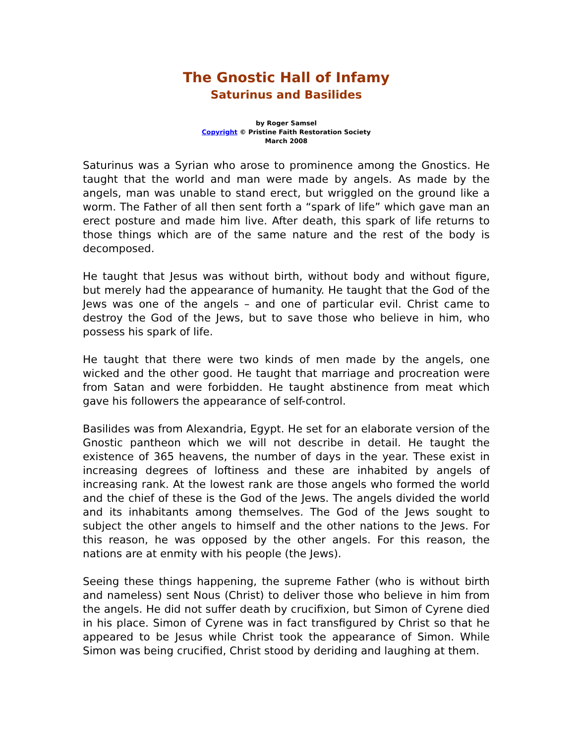The Gnostic Hall of Infamy
Saturinus and Basilides
by Roger Samsel
Copyright © Pristine Faith Restoration Society
March 2008
Saturinus was a Syrian who arose to prominence among the Gnostics. He taught that the world and man were made by angels. As made by the angels, man was unable to stand erect, but wriggled on the ground like a worm. The Father of all then sent forth a “spark of life” which gave man an erect posture and made him live. After death, this spark of life returns to those things which are of the same nature and the rest of the body is decomposed.
He taught that Jesus was without birth, without body and without figure, but merely had the appearance of humanity. He taught that the God of the Jews was one of the angels – and one of particular evil. Christ came to destroy the God of the Jews, but to save those who believe in him, who possess his spark of life.
He taught that there were two kinds of men made by the angels, one wicked and the other good. He taught that marriage and procreation were from Satan and were forbidden. He taught abstinence from meat which gave his followers the appearance of self-control.
Basilides was from Alexandria, Egypt. He set for an elaborate version of the Gnostic pantheon which we will not describe in detail. He taught the existence of 365 heavens, the number of days in the year. These exist in increasing degrees of loftiness and these are inhabited by angels of increasing rank. At the lowest rank are those angels who formed the world and the chief of these is the God of the Jews. The angels divided the world and its inhabitants among themselves. The God of the Jews sought to subject the other angels to himself and the other nations to the Jews. For this reason, he was opposed by the other angels. For this reason, the nations are at enmity with his people (the Jews).
Seeing these things happening, the supreme Father (who is without birth and nameless) sent Nous (Christ) to deliver those who believe in him from the angels. He did not suffer death by crucifixion, but Simon of Cyrene died in his place. Simon of Cyrene was in fact transfigured by Christ so that he appeared to be Jesus while Christ took the appearance of Simon. While Simon was being crucified, Christ stood by deriding and laughing at them.